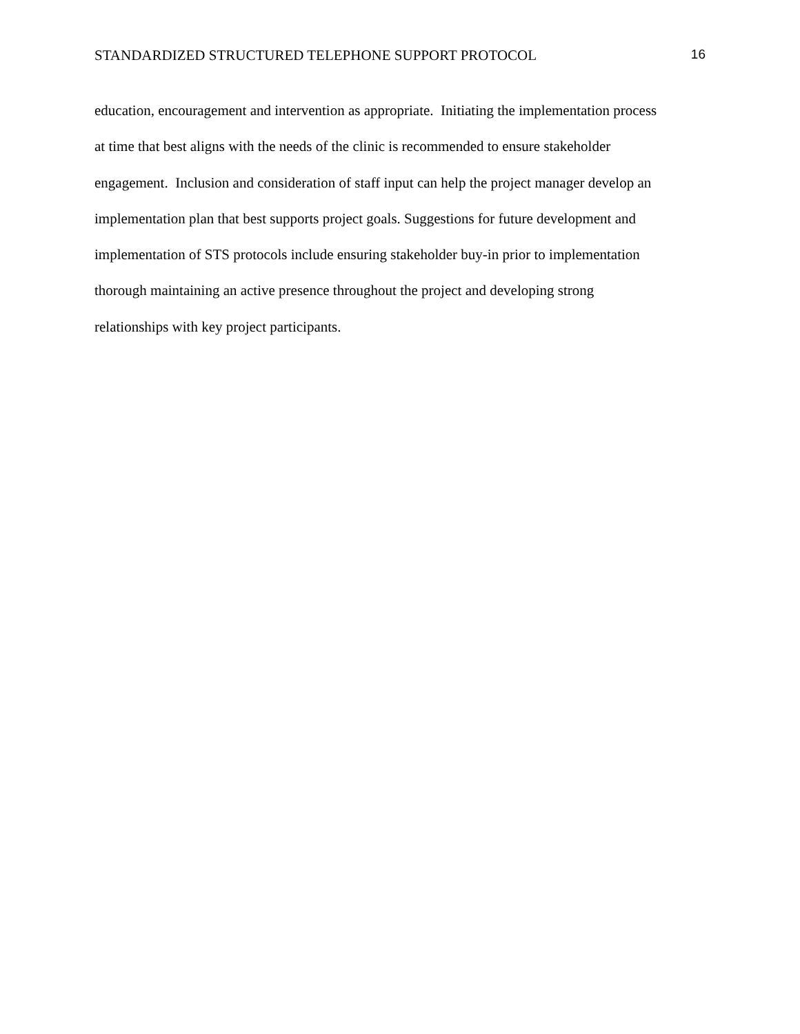STANDARDIZED STRUCTURED TELEPHONE SUPPORT PROTOCOL 16
education, encouragement and intervention as appropriate. Initiating the implementation process
at time that best aligns with the needs of the clinic is recommended to ensure stakeholder
engagement. Inclusion and consideration of staff input can help the project manager develop an
implementation plan that best supports project goals. Suggestions for future development and
implementation of STS protocols include ensuring stakeholder buy-in prior to implementation
thorough maintaining an active presence throughout the project and developing strong
relationships with key project participants.